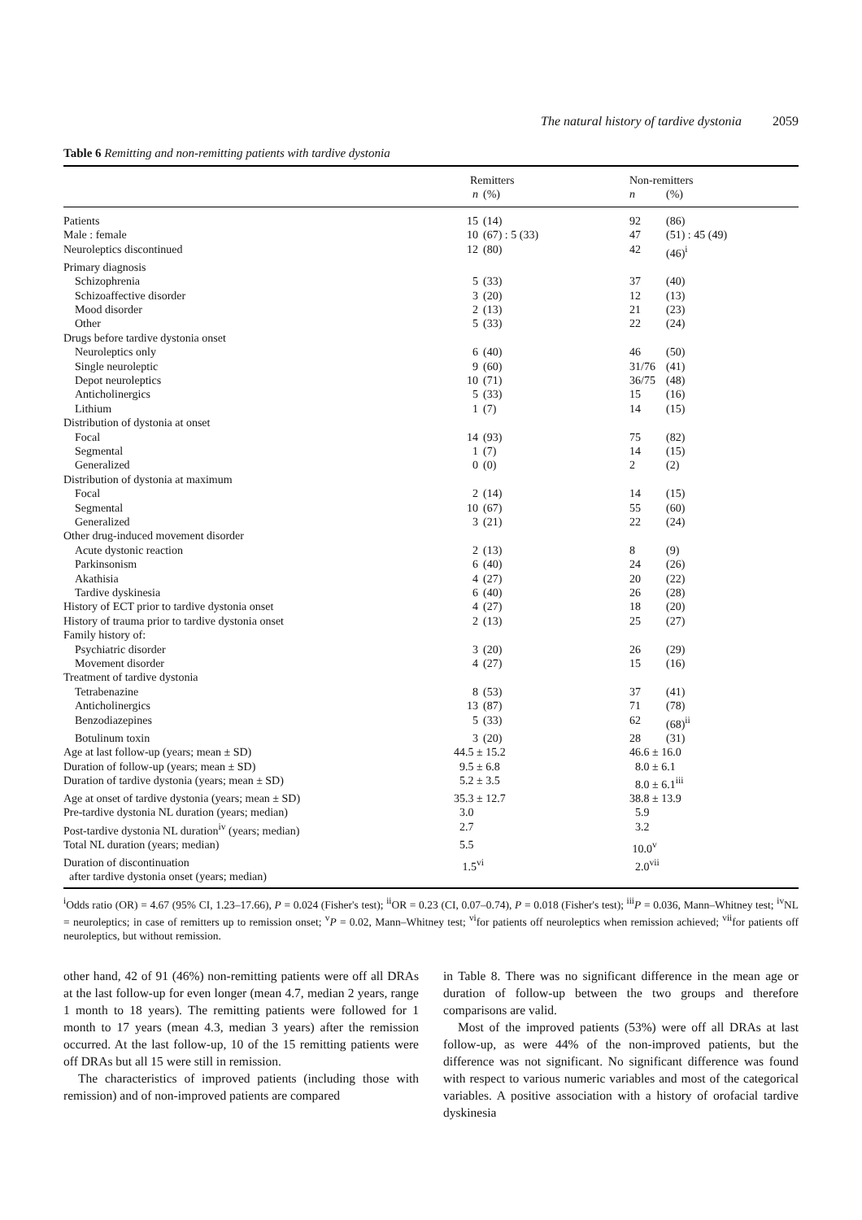The natural history of tardive dystonia 2059
Table 6 Remitting and non-remitting patients with tardive dystonia
| | Remitters | | Non-remitters | |
| --- | --- | --- | --- | --- |
| | n | (%) | n | (%) |
| Patients | 15 | (14) | 92 | (86) |
| Male : female | 10 | (67) : 5 (33) | 47 | (51) : 45 (49) |
| Neuroleptics discontinued | 12 | (80) | 42 | (46)<sup>i</sup> |
| Primary diagnosis | | | | |
| Schizophrenia | 5 | (33) | 37 | (40) |
| Schizoaffective disorder | 3 | (20) | 12 | (13) |
| Mood disorder | 2 | (13) | 21 | (23) |
| Other | 5 | (33) | 22 | (24) |
| Drugs before tardive dystonia onset | | | | |
| Neuroleptics only | 6 | (40) | 46 | (50) |
| Single neuroleptic | 9 | (60) | 31/76 | (41) |
| Depot neuroleptics | 10 | (71) | 36/75 | (48) |
| Anticholinergics | 5 | (33) | 15 | (16) |
| Lithium | 1 | (7) | 14 | (15) |
| Distribution of dystonia at onset | | | | |
| Focal | 14 | (93) | 75 | (82) |
| Segmental | 1 | (7) | 14 | (15) |
| Generalized | 0 | (0) | 2 | (2) |
| Distribution of dystonia at maximum | | | | |
| Focal | 2 | (14) | 14 | (15) |
| Segmental | 10 | (67) | 55 | (60) |
| Generalized | 3 | (21) | 22 | (24) |
| Other drug-induced movement disorder | | | | |
| Acute dystonic reaction | 2 | (13) | 8 | (9) |
| Parkinsonism | 6 | (40) | 24 | (26) |
| Akathisia | 4 | (27) | 20 | (22) |
| Tardive dyskinesia | 6 | (40) | 26 | (28) |
| History of ECT prior to tardive dystonia onset | 4 | (27) | 18 | (20) |
| History of trauma prior to tardive dystonia onset | 2 | (13) | 25 | (27) |
| Family history of: | | | | |
| Psychiatric disorder | 3 | (20) | 26 | (29) |
| Movement disorder | 4 | (27) | 15 | (16) |
| Treatment of tardive dystonia | | | | |
| Tetrabenazine | 8 | (53) | 37 | (41) |
| Anticholinergics | 13 | (87) | 71 | (78) |
| Benzodiazepines | 5 | (33) | 62 | (68)<sup>ii</sup> |
| Botulinum toxin | 3 | (20) | 28 | (31) |
| Age at last follow-up (years; mean ± SD) | 44.5 ± 15.2 | | 46.6 ± 16.0 | |
| Duration of follow-up (years; mean ± SD) | 9.5 ± 6.8 | | 8.0 ± 6.1 | |
| Duration of tardive dystonia (years; mean ± SD) | 5.2 ± 3.5 | | 8.0 ± 6.1<sup>iii</sup> | |
| Age at onset of tardive dystonia (years; mean ± SD) | 35.3 ± 12.7 | | 38.8 ± 13.9 | |
| Pre-tardive dystonia NL duration (years; median) | 3.0 | | 5.9 | |
| Post-tardive dystonia NL duration<sup>iv</sup> (years; median) | 2.7 | | 3.2 | |
| Total NL duration (years; median) | 5.5 | | 10.0<sup>v</sup> | |
| Duration of discontinuation after tardive dystonia onset (years; median) | 1.5<sup>vi</sup> | | 2.0<sup>vii</sup> | |
<sup>i</sup> Odds ratio (OR) = 4.67 (95% CI, 1.23–17.66), P = 0.024 (Fisher's test); <sup>ii</sup>OR = 0.23 (CI, 0.07–0.74), P = 0.018 (Fisher's test); <sup>iii</sup>P = 0.036, Mann–Whitney test; <sup>iv</sup>NL = neuroleptics; in case of remitters up to remission onset; <sup>v</sup>P = 0.02, Mann–Whitney test; <sup>vi</sup>for patients off neuroleptics when remission achieved; <sup>vii</sup>for patients off neuroleptics, but without remission.
other hand, 42 of 91 (46%) non-remitting patients were off all DRAs at the last follow-up for even longer (mean 4.7, median 2 years, range 1 month to 18 years). The remitting patients were followed for 1 month to 17 years (mean 4.3, median 3 years) after the remission occurred. At the last follow-up, 10 of the 15 remitting patients were off DRAs but all 15 were still in remission.
The characteristics of improved patients (including those with remission) and of non-improved patients are compared
in Table 8. There was no significant difference in the mean age or duration of follow-up between the two groups and therefore comparisons are valid.
Most of the improved patients (53%) were off all DRAs at last follow-up, as were 44% of the non-improved patients, but the difference was not significant. No significant difference was found with respect to various numeric variables and most of the categorical variables. A positive association with a history of orofacial tardive dyskinesia